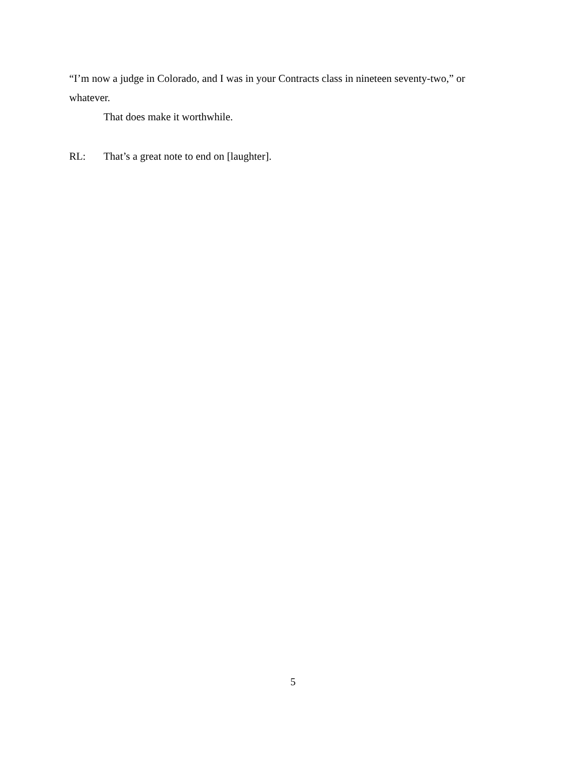“I’m now a judge in Colorado, and I was in your Contracts class in nineteen seventy-two,” or whatever.
That does make it worthwhile.
RL: That’s a great note to end on [laughter].
5